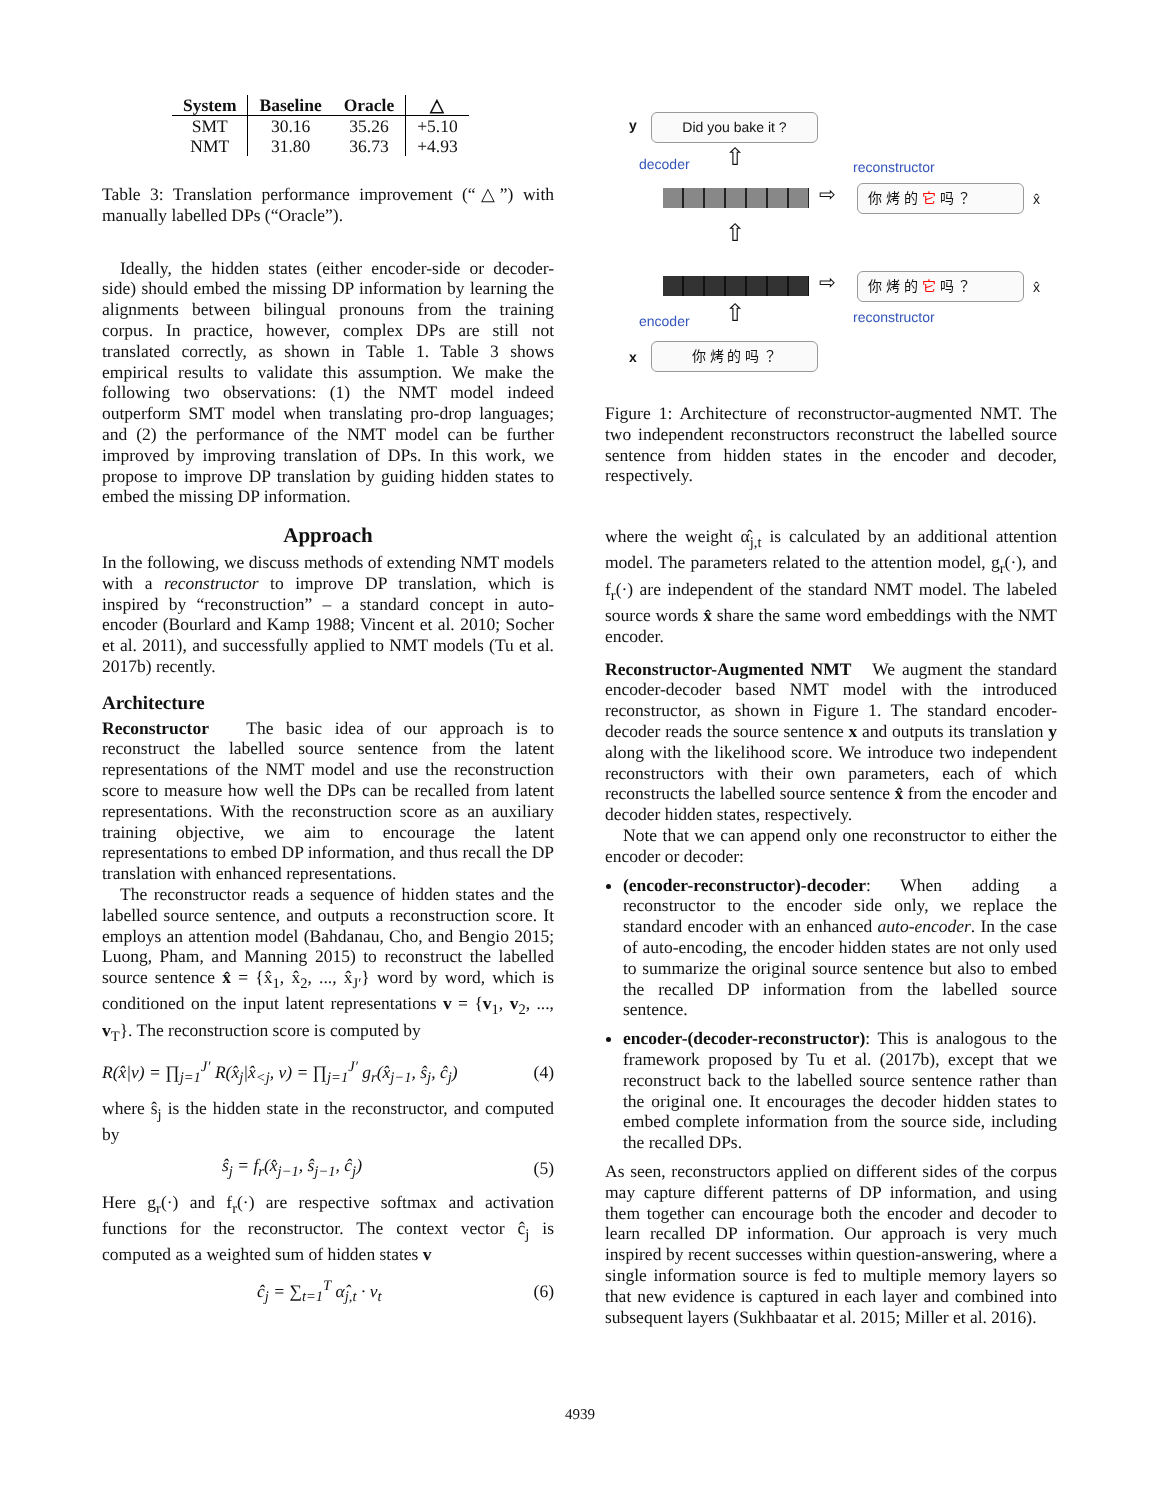| System | Baseline | Oracle | △ |
| --- | --- | --- | --- |
| SMT | 30.16 | 35.26 | +5.10 |
| NMT | 31.80 | 36.73 | +4.93 |
Table 3: Translation performance improvement (“△”) with manually labelled DPs (“Oracle”).
Ideally, the hidden states (either encoder-side or decoder-side) should embed the missing DP information by learning the alignments between bilingual pronouns from the training corpus. In practice, however, complex DPs are still not translated correctly, as shown in Table 1. Table 3 shows empirical results to validate this assumption. We make the following two observations: (1) the NMT model indeed outperform SMT model when translating pro-drop languages; and (2) the performance of the NMT model can be further improved by improving translation of DPs. In this work, we propose to improve DP translation by guiding hidden states to embed the missing DP information.
Approach
In the following, we discuss methods of extending NMT models with a reconstructor to improve DP translation, which is inspired by “reconstruction” – a standard concept in auto-encoder (Bourlard and Kamp 1988; Vincent et al. 2010; Socher et al. 2011), and successfully applied to NMT models (Tu et al. 2017b) recently.
Architecture
Reconstructor The basic idea of our approach is to reconstruct the labelled source sentence from the latent representations of the NMT model and use the reconstruction score to measure how well the DPs can be recalled from latent representations. With the reconstruction score as an auxiliary training objective, we aim to encourage the latent representations to embed DP information, and thus recall the DP translation with enhanced representations.
The reconstructor reads a sequence of hidden states and the labelled source sentence, and outputs a reconstruction score. It employs an attention model (Bahdanau, Cho, and Bengio 2015; Luong, Pham, and Manning 2015) to reconstruct the labelled source sentence x̂ = {x̂<sub>1</sub>, x̂<sub>2</sub>, ..., x̂<sub>J′</sub>} word by word, which is conditioned on the input latent representations v = {v<sub>1</sub>, v<sub>2</sub>, ..., v<sub>T</sub>}. The reconstruction score is computed by
R(x̂|v) = ∏<sub>j=1</sub><sup>J′</sup> R(x̂<sub>j</sub>|x̂<sub><j</sub>, v) = ∏<sub>j=1</sub><sup>J′</sup> g<sub>r</sub>(x̂<sub>j−1</sub>, ŝ<sub>j</sub>, ĉ<sub>j</sub>) (4)
where ŝ<sub>j</sub> is the hidden state in the reconstructor, and computed by
ŝ<sub>j</sub> = f<sub>r</sub>(x̂<sub>j−1</sub>, ŝ<sub>j−1</sub>, ĉ<sub>j</sub>) (5)
Here g<sub>r</sub>(·) and f<sub>r</sub>(·) are respective softmax and activation functions for the reconstructor. The context vector ĉ<sub>j</sub> is computed as a weighted sum of hidden states v
ĉ<sub>j</sub> = ∑<sub>t=1</sub><sup>T</sup> α̂<sub>j,t</sub> · v<sub>t</sub> (6)
y Did you bake it ?
decoder ⇧ reconstructor
⇨ 你 烤 的 它 吗 ？ x̂
⇧
⇨ 你 烤 的 它 吗 ？ x̂
encoder ⇧ reconstructor
x 你 烤 的 吗 ？
Figure 1: Architecture of reconstructor-augmented NMT. The two independent reconstructors reconstruct the labelled source sentence from hidden states in the encoder and decoder, respectively.
where the weight α̂<sub>j,t</sub> is calculated by an additional attention model. The parameters related to the attention model, g<sub>r</sub>(·), and f<sub>r</sub>(·) are independent of the standard NMT model. The labeled source words x̂ share the same word embeddings with the NMT encoder.
Reconstructor-Augmented NMT We augment the standard encoder-decoder based NMT model with the introduced reconstructor, as shown in Figure 1. The standard encoder-decoder reads the source sentence x and outputs its translation y along with the likelihood score. We introduce two independent reconstructors with their own parameters, each of which reconstructs the labelled source sentence x̂ from the encoder and decoder hidden states, respectively.
Note that we can append only one reconstructor to either the encoder or decoder:
(encoder-reconstructor)-decoder: When adding a reconstructor to the encoder side only, we replace the standard encoder with an enhanced auto-encoder. In the case of auto-encoding, the encoder hidden states are not only used to summarize the original source sentence but also to embed the recalled DP information from the labelled source sentence.
encoder-(decoder-reconstructor): This is analogous to the framework proposed by Tu et al. (2017b), except that we reconstruct back to the labelled source sentence rather than the original one. It encourages the decoder hidden states to embed complete information from the source side, including the recalled DPs.
As seen, reconstructors applied on different sides of the corpus may capture different patterns of DP information, and using them together can encourage both the encoder and decoder to learn recalled DP information. Our approach is very much inspired by recent successes within question-answering, where a single information source is fed to multiple memory layers so that new evidence is captured in each layer and combined into subsequent layers (Sukhbaatar et al. 2015; Miller et al. 2016).
4939